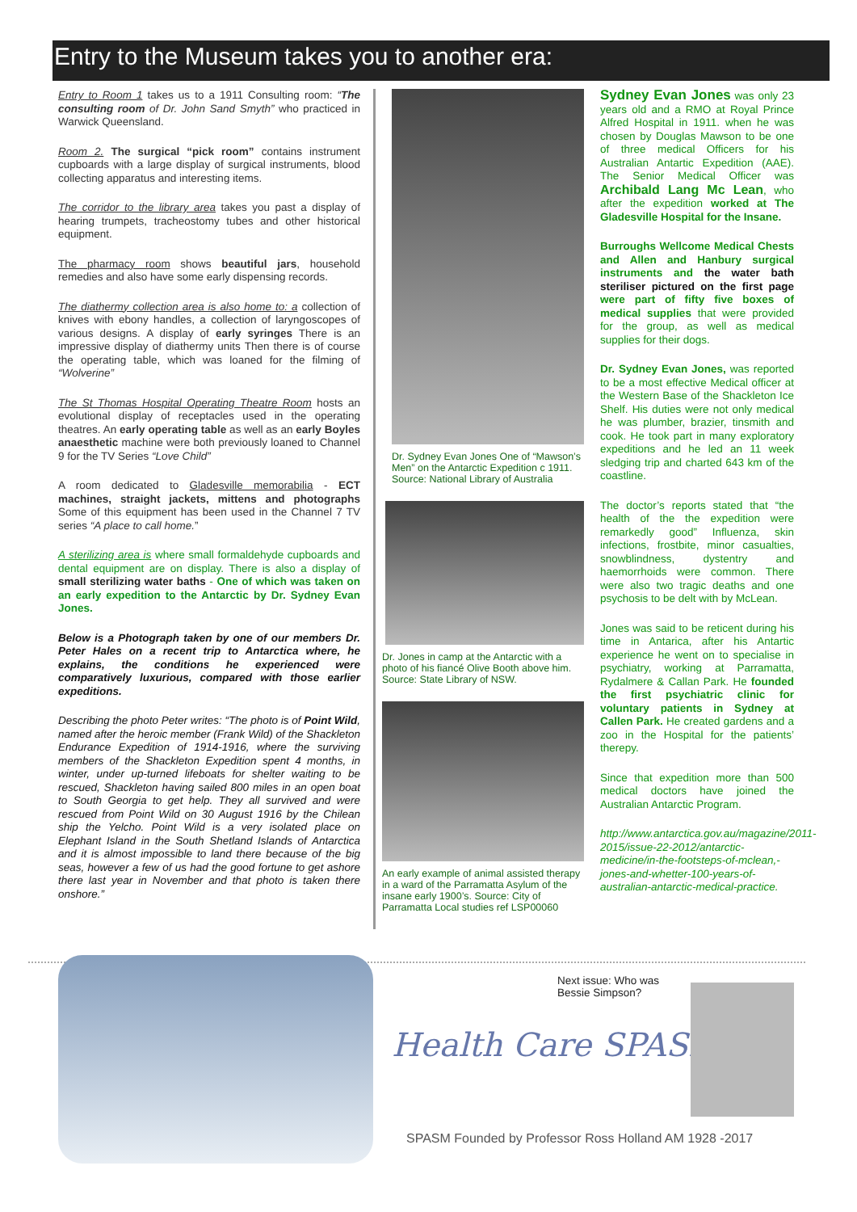Entry to the Museum takes you to another era:
Entry to Room 1 takes us to a 1911 Consulting room: “The consulting room of Dr. John Sand Smyth” who practiced in Warwick Queensland.
Room 2. The surgical “pick room” contains instrument cupboards with a large display of surgical instruments, blood collecting apparatus and interesting items.
The corridor to the library area takes you past a display of hearing trumpets, tracheostomy tubes and other historical equipment.
The pharmacy room shows beautiful jars, household remedies and also have some early dispensing records.
The diathermy collection area is also home to: a collection of knives with ebony handles, a collection of laryngoscopes of various designs. A display of early syringes There is an impressive display of diathermy units Then there is of course the operating table, which was loaned for the filming of “Wolverine”
The St Thomas Hospital Operating Theatre Room hosts an evolutional display of receptacles used in the operating theatres. An early operating table as well as an early Boyles anaesthetic machine were both previously loaned to Channel 9 for the TV Series “Love Child”
A room dedicated to Gladesville memorabilia - ECT machines, straight jackets, mittens and photographs Some of this equipment has been used in the Channel 7 TV series “A place to call home.”
A sterilizing area is where small formaldehyde cupboards and dental equipment are on display. There is also a display of small sterilizing water baths - One of which was taken on an early expedition to the Antarctic by Dr. Sydney Evan Jones.
Below is a Photograph taken by one of our members Dr. Peter Hales on a recent trip to Antarctica where, he explains, the conditions he experienced were comparatively luxurious, compared with those earlier expeditions.
Describing the photo Peter writes: “The photo is of Point Wild, named after the heroic member (Frank Wild) of the Shackleton Endurance Expedition of 1914-1916, where the surviving members of the Shackleton Expedition spent 4 months, in winter, under up-turned lifeboats for shelter waiting to be rescued, Shackleton having sailed 800 miles in an open boat to South Georgia to get help. They all survived and were rescued from Point Wild on 30 August 1916 by the Chilean ship the Yelcho. Point Wild is a very isolated place on Elephant Island in the South Shetland Islands of Antarctica and it is almost impossible to land there because of the big seas, however a few of us had the good fortune to get ashore there last year in November and that photo is taken there onshore.”
Dr. Sydney Evan Jones One of “Mawson’s Men” on the Antarctic Expedition c 1911. Source: National Library of Australia
Dr. Jones in camp at the Antarctic with a photo of his fiancé Olive Booth above him. Source: State Library of NSW.
An early example of animal assisted therapy in a ward of the Parramatta Asylum of the insane early 1900’s. Source: City of Parramatta Local studies ref LSP00060
Sydney Evan Jones was only 23 years old and a RMO at Royal Prince Alfred Hospital in 1911. when he was chosen by Douglas Mawson to be one of three medical Officers for his Australian Antartic Expedition (AAE). The Senior Medical Officer was Archibald Lang Mc Lean, who after the expedition worked at The Gladesville Hospital for the Insane.
Burroughs Wellcome Medical Chests and Allen and Hanbury surgical instruments and the water bath steriliser pictured on the first page were part of fifty five boxes of medical supplies that were provided for the group, as well as medical supplies for their dogs.
Dr. Sydney Evan Jones, was reported to be a most effective Medical officer at the Western Base of the Shackleton Ice Shelf. His duties were not only medical he was plumber, brazier, tinsmith and cook. He took part in many exploratory expeditions and he led an 11 week sledging trip and charted 643 km of the coastline.
The doctor’s reports stated that “the health of the the expedition were remarkedly good” Influenza, skin infections, frostbite, minor casualties, snowblindness, dystentry and haemorrhoids were common. There were also two tragic deaths and one psychosis to be delt with by McLean.
Jones was said to be reticent during his time in Antarica, after his Antartic experience he went on to specialise in psychiatry, working at Parramatta, Rydalmere & Callan Park. He founded the first psychiatric clinic for voluntary patients in Sydney at Callen Park. He created gardens and a zoo in the Hospital for the patients’ therepy.
Since that expedition more than 500 medical doctors have joined the Australian Antarctic Program.
http://www.antarctica.gov.au/magazine/2011-2015/issue-22-2012/antarctic-medicine/in-the-footsteps-of-mclean,-jones-and-whetter-100-years-of-australian-antarctic-medical-practice.
Next issue: Who was
Bessie Simpson?
Health Care SPASM
SPASM Founded by Professor Ross Holland AM 1928 -2017